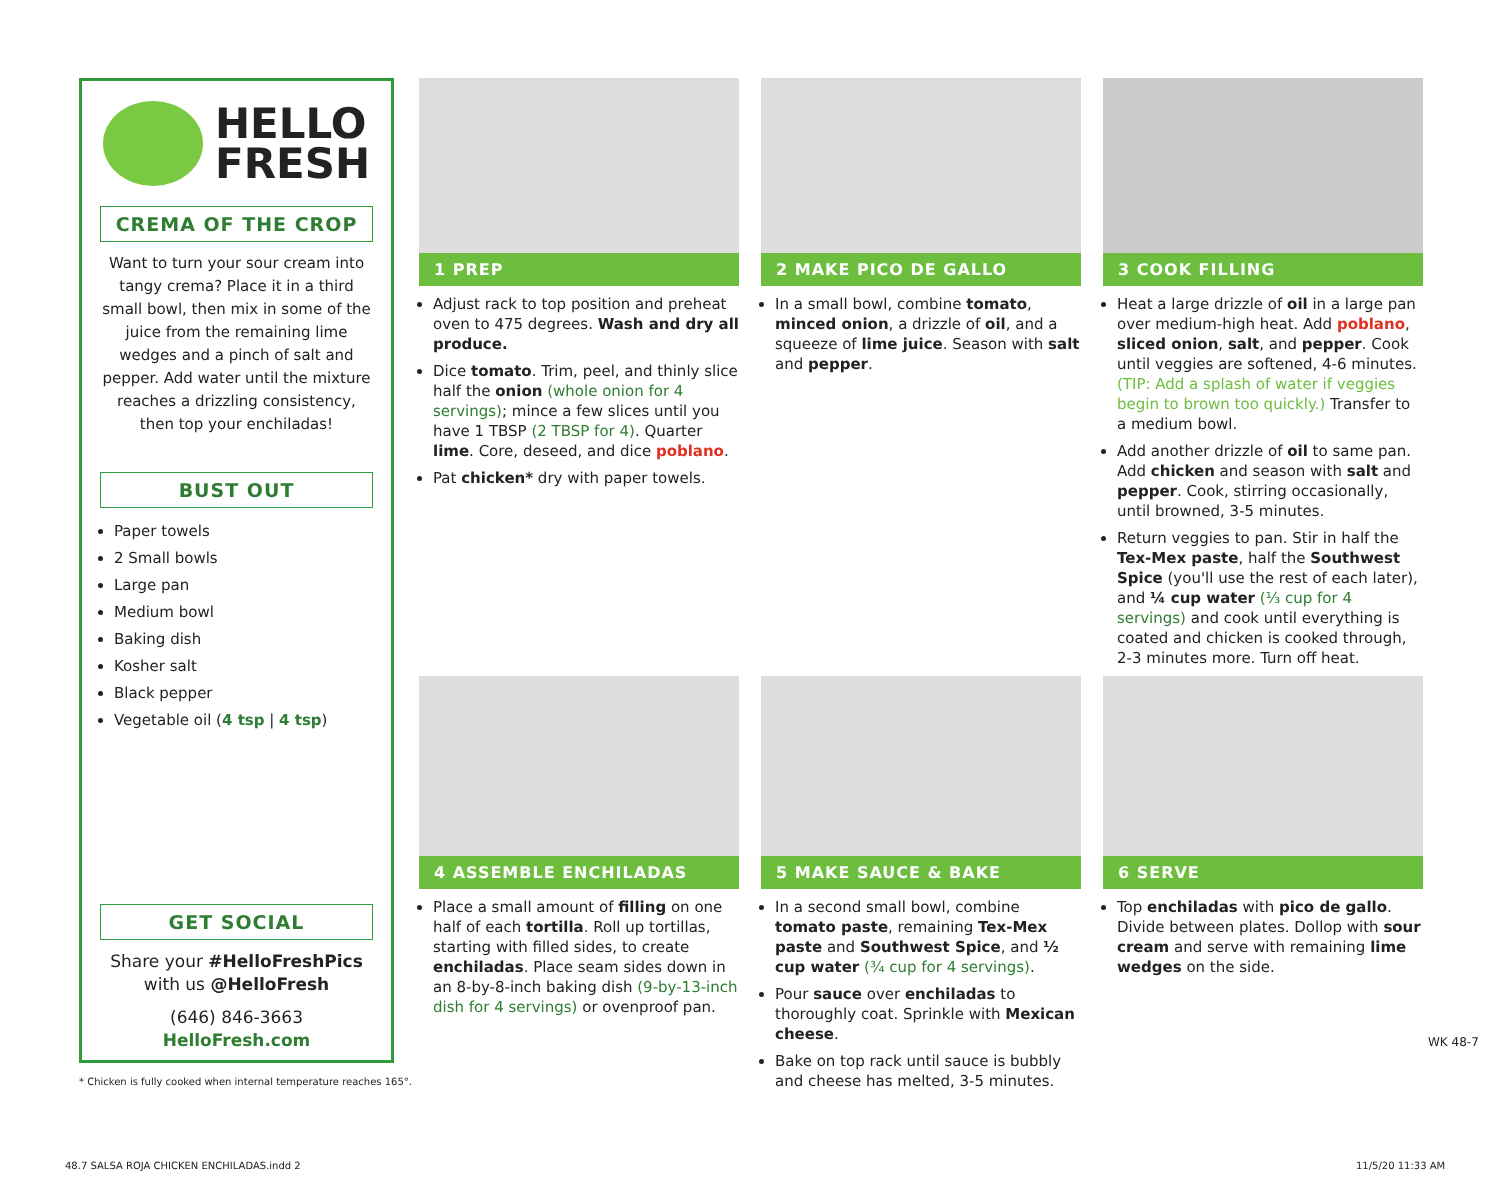HELLO
FRESH
CREMA OF THE CROP
Want to turn your sour cream into tangy crema? Place it in a third small bowl, then mix in some of the juice from the remaining lime wedges and a pinch of salt and pepper. Add water until the mixture reaches a drizzling consistency, then top your enchiladas!
BUST OUT
Paper towels
2 Small bowls
Large pan
Medium bowl
Baking dish
Kosher salt
Black pepper
Vegetable oil (4 tsp | 4 tsp)
GET SOCIAL
Share your #HelloFreshPics with us @HelloFresh
(646) 846-3663
HelloFresh.com
* Chicken is fully cooked when internal temperature reaches 165°.
1 PREP
Adjust rack to top position and preheat oven to 475 degrees. Wash and dry all produce.
Dice tomato. Trim, peel, and thinly slice half the onion (whole onion for 4 servings); mince a few slices until you have 1 TBSP (2 TBSP for 4). Quarter lime. Core, deseed, and dice poblano.
Pat chicken* dry with paper towels.
2 MAKE PICO DE GALLO
In a small bowl, combine tomato, minced onion, a drizzle of oil, and a squeeze of lime juice. Season with salt and pepper.
3 COOK FILLING
Heat a large drizzle of oil in a large pan over medium-high heat. Add poblano, sliced onion, salt, and pepper. Cook until veggies are softened, 4-6 minutes. (TIP: Add a splash of water if veggies begin to brown too quickly.) Transfer to a medium bowl.
Add another drizzle of oil to same pan. Add chicken and season with salt and pepper. Cook, stirring occasionally, until browned, 3-5 minutes.
Return veggies to pan. Stir in half the Tex-Mex paste, half the Southwest Spice (you'll use the rest of each later), and ¼ cup water (⅓ cup for 4 servings) and cook until everything is coated and chicken is cooked through, 2-3 minutes more. Turn off heat.
4 ASSEMBLE ENCHILADAS
Place a small amount of filling on one half of each tortilla. Roll up tortillas, starting with filled sides, to create enchiladas. Place seam sides down in an 8-by-8-inch baking dish (9-by-13-inch dish for 4 servings) or ovenproof pan.
5 MAKE SAUCE & BAKE
In a second small bowl, combine tomato paste, remaining Tex-Mex paste and Southwest Spice, and ½ cup water (¾ cup for 4 servings).
Pour sauce over enchiladas to thoroughly coat. Sprinkle with Mexican cheese.
Bake on top rack until sauce is bubbly and cheese has melted, 3-5 minutes.
6 SERVE
Top enchiladas with pico de gallo. Divide between plates. Dollop with sour cream and serve with remaining lime wedges on the side.
WK 48-7
48.7 SALSA ROJA CHICKEN ENCHILADAS.indd 2
11/5/20 11:33 AM